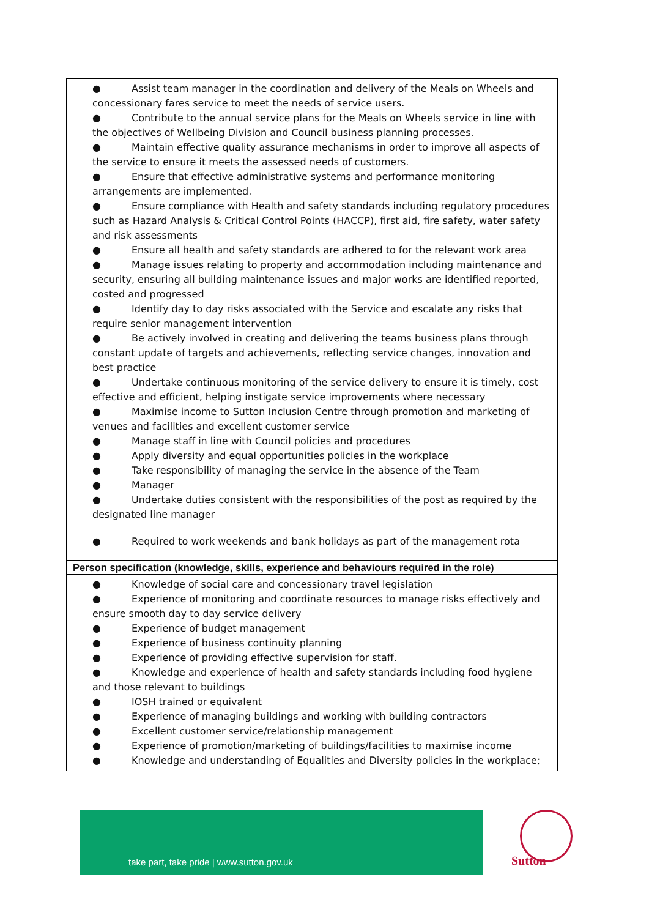| ● Assist team manager in the coordination and delivery of the Meals on Wheels and concessionary fares service to meet the needs of service users. ● Contribute to the annual service plans for the Meals on Wheels service in line with the objectives of Wellbeing Division and Council business planning processes. ● Maintain effective quality assurance mechanisms in order to improve all aspects of the service to ensure it meets the assessed needs of customers. ● Ensure that effective administrative systems and performance monitoring arrangements are implemented. ● Ensure compliance with Health and safety standards including regulatory procedures such as Hazard Analysis & Critical Control Points (HACCP), first aid, fire safety, water safety and risk assessments ● Ensure all health and safety standards are adhered to for the relevant work area ● Manage issues relating to property and accommodation including maintenance and security, ensuring all building maintenance issues and major works are identified reported, costed and progressed ● Identify day to day risks associated with the Service and escalate any risks that require senior management intervention ● Be actively involved in creating and delivering the teams business plans through constant update of targets and achievements, reflecting service changes, innovation and best practice ● Undertake continuous monitoring of the service delivery to ensure it is timely, cost effective and efficient, helping instigate service improvements where necessary ● Maximise income to Sutton Inclusion Centre through promotion and marketing of venues and facilities and excellent customer service ● Manage staff in line with Council policies and procedures ● Apply diversity and equal opportunities policies in the workplace ● Take responsibility of managing the service in the absence of the Team ● Manager ● Undertake duties consistent with the responsibilities of the post as required by the designated line manager ● Required to work weekends and bank holidays as part of the management rota |
| Person specification (knowledge, skills, experience and behaviours required in the role) |
| ● Knowledge of social care and concessionary travel legislation ● Experience of monitoring and coordinate resources to manage risks effectively and ensure smooth day to day service delivery ● Experience of budget management ● Experience of business continuity planning ● Experience of providing effective supervision for staff. ● Knowledge and experience of health and safety standards including food hygiene and those relevant to buildings ● IOSH trained or equivalent ● Experience of managing buildings and working with building contractors ● Excellent customer service/relationship management ● Experience of promotion/marketing of buildings/facilities to maximise income ● Knowledge and understanding of Equalities and Diversity policies in the workplace; |
take part, take pride | www.sutton.gov.uk
Sutton